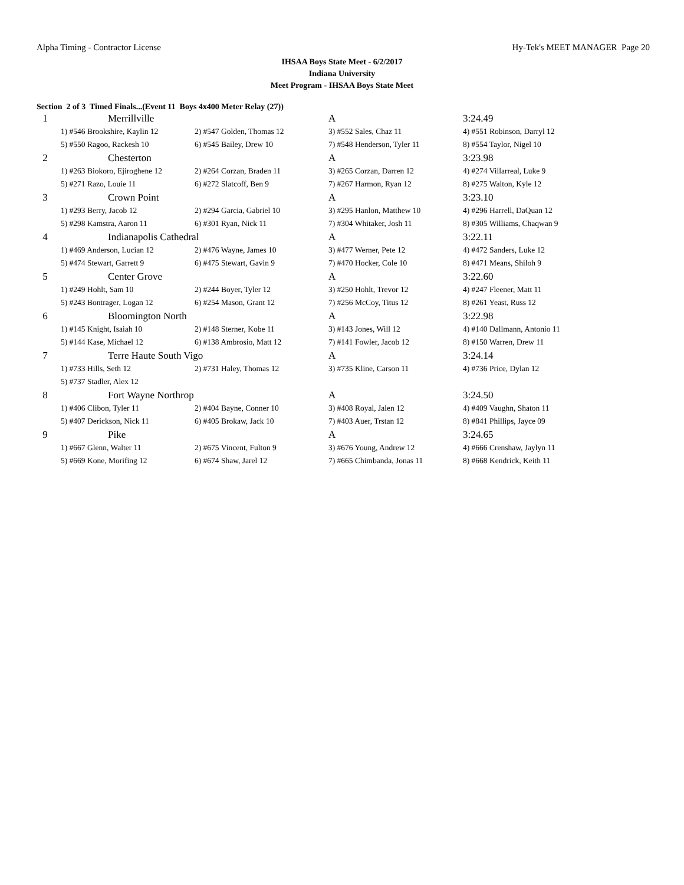Alpha Timing - Contractor License Hy-Tek's MEET MANAGER Page 20
IHSAA Boys State Meet - 6/2/2017
Indiana University
Meet Program - IHSAA Boys State Meet
Section 2 of 3 Timed Finals...(Event 11 Boys 4x400 Meter Relay (27))
| 1 | Merrillville | | A | 3:24.49 |
| | 1) #546 Brookshire, Kaylin 12 | 2) #547 Golden, Thomas 12 | 3) #552 Sales, Chaz 11 | 4) #551 Robinson, Darryl 12 |
| | 5) #550 Ragoo, Rackesh 10 | 6) #545 Bailey, Drew 10 | 7) #548 Henderson, Tyler 11 | 8) #554 Taylor, Nigel 10 |
| 2 | Chesterton | | A | 3:23.98 |
| | 1) #263 Biokoro, Ejiroghene 12 | 2) #264 Corzan, Braden 11 | 3) #265 Corzan, Darren 12 | 4) #274 Villarreal, Luke 9 |
| | 5) #271 Razo, Louie 11 | 6) #272 Slatcoff, Ben 9 | 7) #267 Harmon, Ryan 12 | 8) #275 Walton, Kyle 12 |
| 3 | Crown Point | | A | 3:23.10 |
| | 1) #293 Berry, Jacob 12 | 2) #294 Garcia, Gabriel 10 | 3) #295 Hanlon, Matthew 10 | 4) #296 Harrell, DaQuan 12 |
| | 5) #298 Kamstra, Aaron 11 | 6) #301 Ryan, Nick 11 | 7) #304 Whitaker, Josh 11 | 8) #305 Williams, Chaqwan 9 |
| 4 | Indianapolis Cathedral | | A | 3:22.11 |
| | 1) #469 Anderson, Lucian 12 | 2) #476 Wayne, James 10 | 3) #477 Werner, Pete 12 | 4) #472 Sanders, Luke 12 |
| | 5) #474 Stewart, Garrett 9 | 6) #475 Stewart, Gavin 9 | 7) #470 Hocker, Cole 10 | 8) #471 Means, Shiloh 9 |
| 5 | Center Grove | | A | 3:22.60 |
| | 1) #249 Hohlt, Sam 10 | 2) #244 Boyer, Tyler 12 | 3) #250 Hohlt, Trevor 12 | 4) #247 Fleener, Matt 11 |
| | 5) #243 Bontrager, Logan 12 | 6) #254 Mason, Grant 12 | 7) #256 McCoy, Titus 12 | 8) #261 Yeast, Russ 12 |
| 6 | Bloomington North | | A | 3:22.98 |
| | 1) #145 Knight, Isaiah 10 | 2) #148 Sterner, Kobe 11 | 3) #143 Jones, Will 12 | 4) #140 Dallmann, Antonio 11 |
| | 5) #144 Kase, Michael 12 | 6) #138 Ambrosio, Matt 12 | 7) #141 Fowler, Jacob 12 | 8) #150 Warren, Drew 11 |
| 7 | Terre Haute South Vigo | | A | 3:24.14 |
| | 1) #733 Hills, Seth 12 | 2) #731 Haley, Thomas 12 | 3) #735 Kline, Carson 11 | 4) #736 Price, Dylan 12 |
| | 5) #737 Stadler, Alex 12 | | | |
| 8 | Fort Wayne Northrop | | A | 3:24.50 |
| | 1) #406 Clibon, Tyler 11 | 2) #404 Bayne, Conner 10 | 3) #408 Royal, Jalen 12 | 4) #409 Vaughn, Shaton 11 |
| | 5) #407 Derickson, Nick 11 | 6) #405 Brokaw, Jack 10 | 7) #403 Auer, Trstan 12 | 8) #841 Phillips, Jayce 09 |
| 9 | Pike | | A | 3:24.65 |
| | 1) #667 Glenn, Walter 11 | 2) #675 Vincent, Fulton 9 | 3) #676 Young, Andrew 12 | 4) #666 Crenshaw, Jaylyn 11 |
| | 5) #669 Kone, Morifing 12 | 6) #674 Shaw, Jarel 12 | 7) #665 Chimbanda, Jonas 11 | 8) #668 Kendrick, Keith 11 |